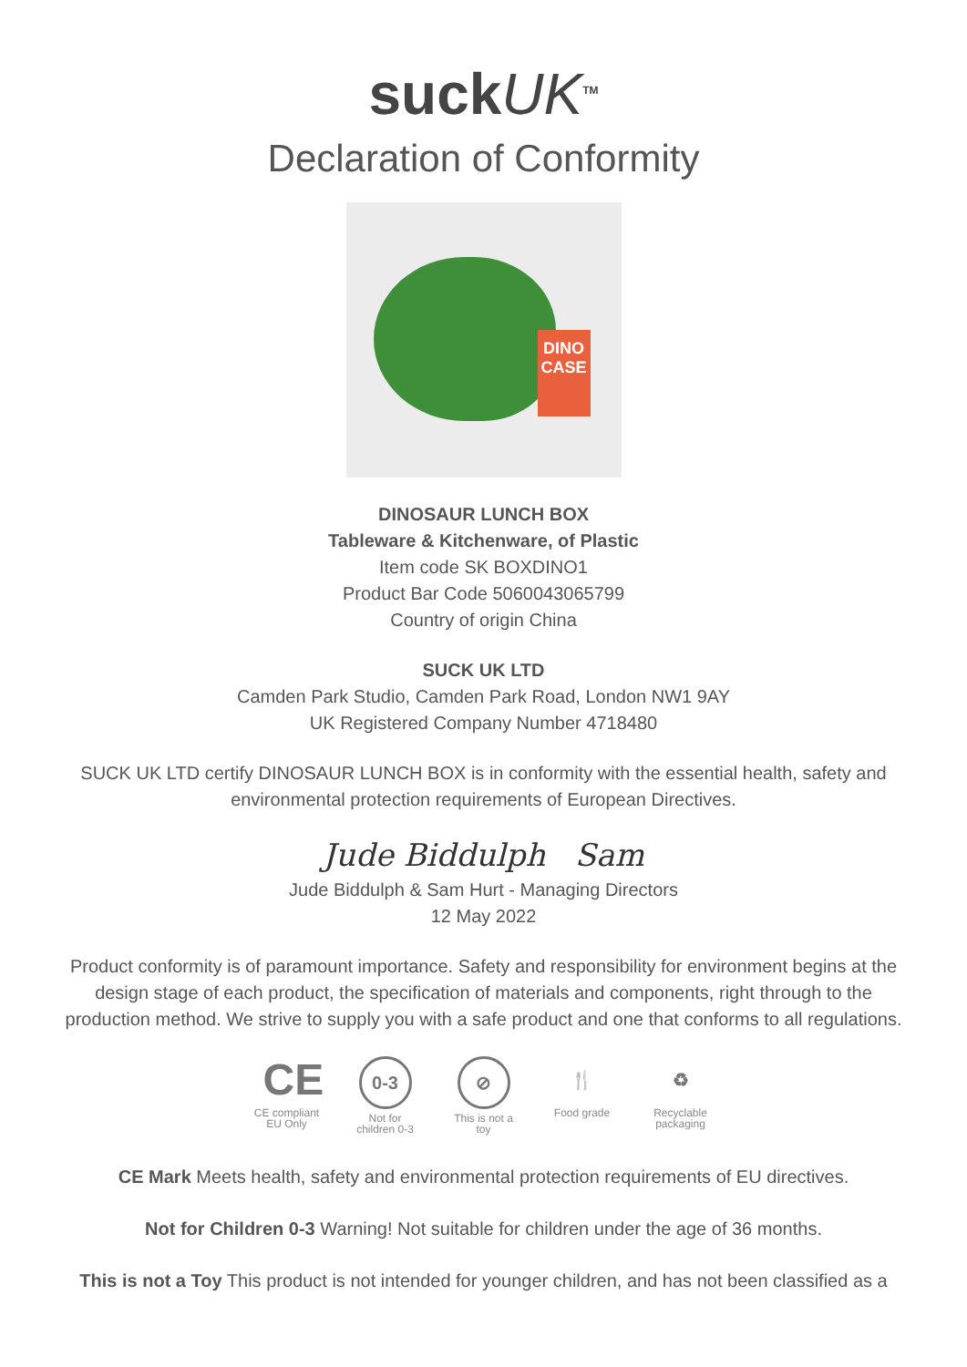suckUK<sup>TM</sup>
Declaration of Conformity
DINO CASE
DINOSAUR LUNCH BOX
Tableware & Kitchenware, of Plastic
Item code SK BOXDINO1
Product Bar Code 5060043065799
Country of origin China
SUCK UK LTD
Camden Park Studio, Camden Park Road, London NW1 9AY
UK Registered Company Number 4718480
SUCK UK LTD certify DINOSAUR LUNCH BOX is in conformity with the essential health, safety and environmental protection requirements of European Directives.
Jude Biddulph Sam
Jude Biddulph & Sam Hurt - Managing Directors
12 May 2022
Product conformity is of paramount importance. Safety and responsibility for environment begins at the design stage of each product, the specification of materials and components, right through to the production method. We strive to supply you with a safe product and one that conforms to all regulations.
CE
CE compliant EU Only
0-3
Not for children 0-3
⊘
This is not a toy
🍴
Food grade
♻
Recyclable packaging
CE Mark Meets health, safety and environmental protection requirements of EU directives.
Not for Children 0-3 Warning! Not suitable for children under the age of 36 months.
This is not a Toy This product is not intended for younger children, and has not been classified as a